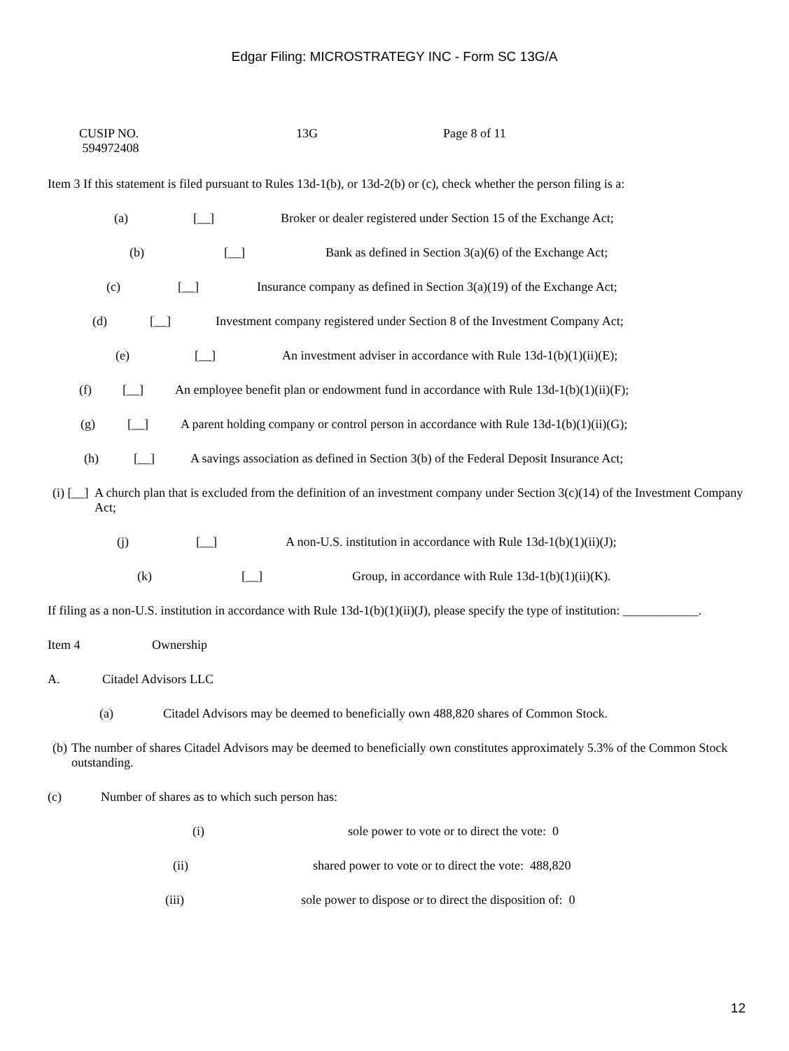Edgar Filing: MICROSTRATEGY INC - Form SC 13G/A
CUSIP NO.
594972408
13G Page 8 of 11
Item 3 If this statement is filed pursuant to Rules 13d-1(b), or 13d-2(b) or (c), check whether the person filing is a:
(a) [__] Broker or dealer registered under Section 15 of the Exchange Act;
(b) [__] Bank as defined in Section 3(a)(6) of the Exchange Act;
(c) [__] Insurance company as defined in Section 3(a)(19) of the Exchange Act;
(d) [__] Investment company registered under Section 8 of the Investment Company Act;
(e) [__] An investment adviser in accordance with Rule 13d-1(b)(1)(ii)(E);
(f) [__] An employee benefit plan or endowment fund in accordance with Rule 13d-1(b)(1)(ii)(F);
(g) [__] A parent holding company or control person in accordance with Rule 13d-1(b)(1)(ii)(G);
(h) [__] A savings association as defined in Section 3(b) of the Federal Deposit Insurance Act;
(i) [__] A church plan that is excluded from the definition of an investment company under Section 3(c)(14) of the Investment Company Act;
(j) [__] A non-U.S. institution in accordance with Rule 13d-1(b)(1)(ii)(J);
(k) [__] Group, in accordance with Rule 13d-1(b)(1)(ii)(K).
If filing as a non-U.S. institution in accordance with Rule 13d-1(b)(1)(ii)(J), please specify the type of institution: ____________.
Item 4 Ownership
A. Citadel Advisors LLC
(a) Citadel Advisors may be deemed to beneficially own 488,820 shares of Common Stock.
(b) The number of shares Citadel Advisors may be deemed to beneficially own constitutes approximately 5.3% of the Common Stock outstanding.
(c) Number of shares as to which such person has:
(i) sole power to vote or to direct the vote: 0
(ii) shared power to vote or to direct the vote: 488,820
(iii) sole power to dispose or to direct the disposition of: 0
12